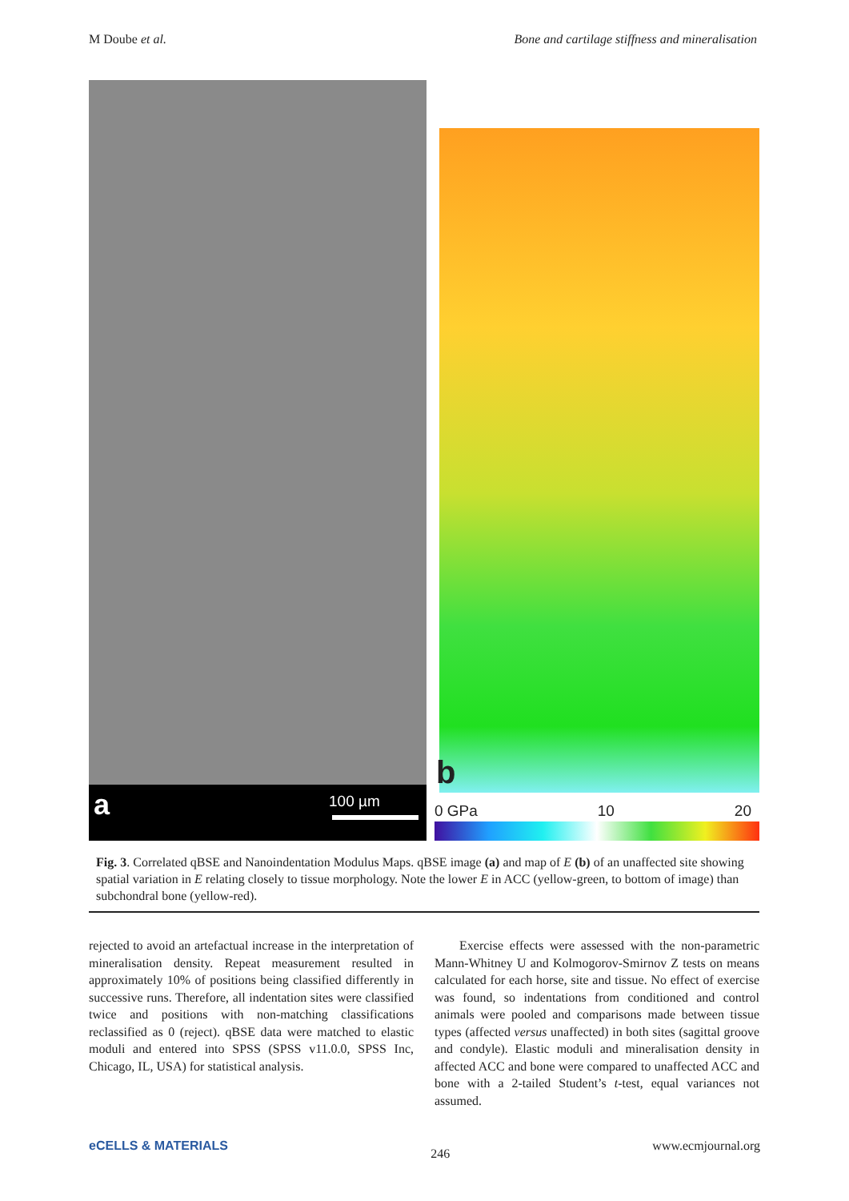M Doube et al. Bone and cartilage stiffness and mineralisation
a 100 µm
b
0 GPa 10 20
Fig. 3. Correlated qBSE and Nanoindentation Modulus Maps. qBSE image (a) and map of E (b) of an unaffected site showing spatial variation in E relating closely to tissue morphology. Note the lower E in ACC (yellow-green, to bottom of image) than subchondral bone (yellow-red).
rejected to avoid an artefactual increase in the interpretation of mineralisation density. Repeat measurement resulted in approximately 10% of positions being classified differently in successive runs. Therefore, all indentation sites were classified twice and positions with non-matching classifications reclassified as 0 (reject). qBSE data were matched to elastic moduli and entered into SPSS (SPSS v11.0.0, SPSS Inc, Chicago, IL, USA) for statistical analysis.
Exercise effects were assessed with the non-parametric Mann-Whitney U and Kolmogorov-Smirnov Z tests on means calculated for each horse, site and tissue. No effect of exercise was found, so indentations from conditioned and control animals were pooled and comparisons made between tissue types (affected versus unaffected) in both sites (sagittal groove and condyle). Elastic moduli and mineralisation density in affected ACC and bone were compared to unaffected ACC and bone with a 2-tailed Student’s t-test, equal variances not assumed.
eCELLS & MATERIALS 246 www.ecmjournal.org